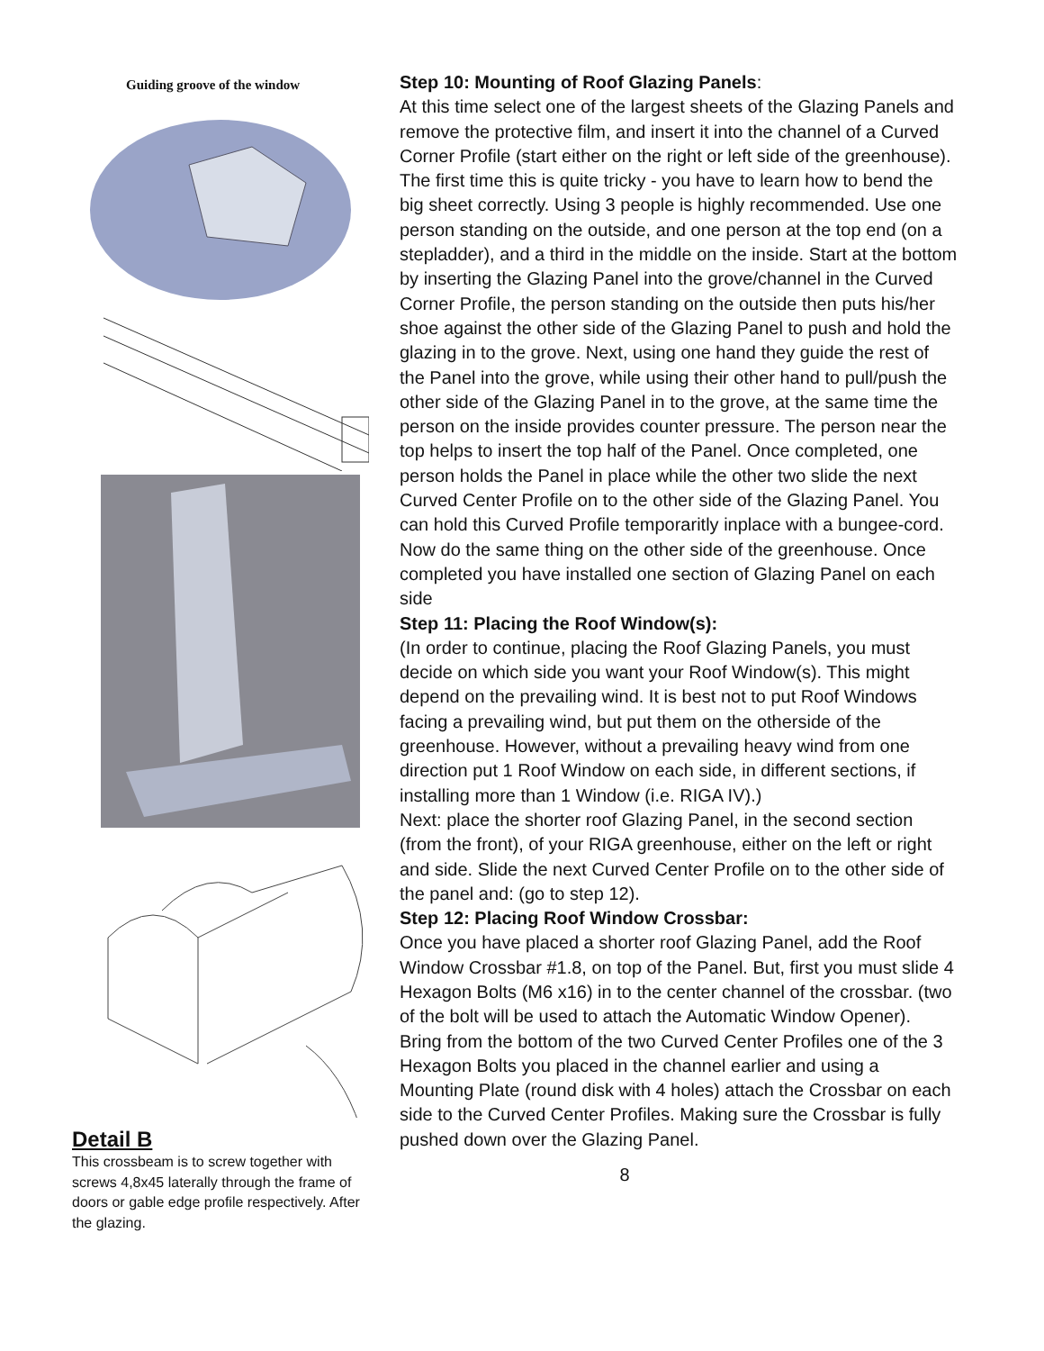Guiding groove of the window
Detail B
This crossbeam is to screw together with screws 4,8x45 laterally through the frame of doors or gable edge profile respectively. After the glazing.
Step 10: Mounting of Roof Glazing Panels:
At this time select one of the largest sheets of the Glazing Panels and remove the protective film, and insert it into the channel of a Curved Corner Profile (start either on the right or left side of the greenhouse). The first time this is quite tricky - you have to learn how to bend the big sheet correctly. Using 3 people is highly recommended. Use one person standing on the outside, and one person at the top end (on a stepladder), and a third in the middle on the inside. Start at the bottom by inserting the Glazing Panel into the grove/channel in the Curved Corner Profile, the person standing on the outside then puts his/her shoe against the other side of the Glazing Panel to push and hold the glazing in to the grove. Next, using one hand they guide the rest of the Panel into the grove, while using their other hand to pull/push the other side of the Glazing Panel in to the grove, at the same time the person on the inside provides counter pressure. The person near the top helps to insert the top half of the Panel. Once completed, one person holds the Panel in place while the other two slide the next Curved Center Profile on to the other side of the Glazing Panel. You can hold this Curved Profile temporaritly inplace with a bungee-cord.
Now do the same thing on the other side of the greenhouse. Once completed you have installed one section of Glazing Panel on each side
Step 11: Placing the Roof Window(s):
(In order to continue, placing the Roof Glazing Panels, you must decide on which side you want your Roof Window(s). This might depend on the prevailing wind. It is best not to put Roof Windows facing a prevailing wind, but put them on the otherside of the greenhouse. However, without a prevailing heavy wind from one direction put 1 Roof Window on each side, in different sections, if installing more than 1 Window (i.e. RIGA IV).)
Next: place the shorter roof Glazing Panel, in the second section (from the front), of your RIGA greenhouse, either on the left or right and side. Slide the next Curved Center Profile on to the other side of the panel and: (go to step 12).
Step 12: Placing Roof Window Crossbar:
Once you have placed a shorter roof Glazing Panel, add the Roof Window Crossbar #1.8, on top of the Panel. But, first you must slide 4 Hexagon Bolts (M6 x16) in to the center channel of the crossbar. (two of the bolt will be used to attach the Automatic Window Opener). Bring from the bottom of the two Curved Center Profiles one of the 3 Hexagon Bolts you placed in the channel earlier and using a Mounting Plate (round disk with 4 holes) attach the Crossbar on each side to the Curved Center Profiles. Making sure the Crossbar is fully pushed down over the Glazing Panel.
8